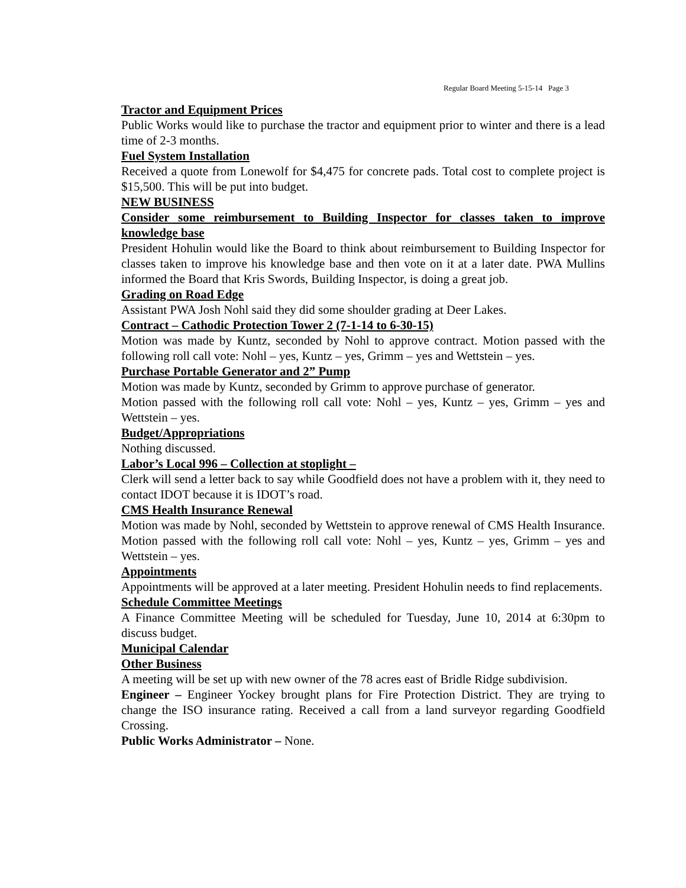Regular Board Meeting 5-15-14 Page 3
Tractor and Equipment Prices
Public Works would like to purchase the tractor and equipment prior to winter and there is a lead time of 2-3 months.
Fuel System Installation
Received a quote from Lonewolf for $4,475 for concrete pads. Total cost to complete project is $15,500. This will be put into budget.
NEW BUSINESS
Consider some reimbursement to Building Inspector for classes taken to improve knowledge base
President Hohulin would like the Board to think about reimbursement to Building Inspector for classes taken to improve his knowledge base and then vote on it at a later date. PWA Mullins informed the Board that Kris Swords, Building Inspector, is doing a great job.
Grading on Road Edge
Assistant PWA Josh Nohl said they did some shoulder grading at Deer Lakes.
Contract – Cathodic Protection Tower 2 (7-1-14 to 6-30-15)
Motion was made by Kuntz, seconded by Nohl to approve contract. Motion passed with the following roll call vote: Nohl – yes, Kuntz – yes, Grimm – yes and Wettstein – yes.
Purchase Portable Generator and 2” Pump
Motion was made by Kuntz, seconded by Grimm to approve purchase of generator.
Motion passed with the following roll call vote: Nohl – yes, Kuntz – yes, Grimm – yes and Wettstein – yes.
Budget/Appropriations
Nothing discussed.
Labor’s Local 996 – Collection at stoplight –
Clerk will send a letter back to say while Goodfield does not have a problem with it, they need to contact IDOT because it is IDOT’s road.
CMS Health Insurance Renewal
Motion was made by Nohl, seconded by Wettstein to approve renewal of CMS Health Insurance. Motion passed with the following roll call vote: Nohl – yes, Kuntz – yes, Grimm – yes and Wettstein – yes.
Appointments
Appointments will be approved at a later meeting. President Hohulin needs to find replacements.
Schedule Committee Meetings
A Finance Committee Meeting will be scheduled for Tuesday, June 10, 2014 at 6:30pm to discuss budget.
Municipal Calendar
Other Business
A meeting will be set up with new owner of the 78 acres east of Bridle Ridge subdivision.
Engineer – Engineer Yockey brought plans for Fire Protection District. They are trying to change the ISO insurance rating. Received a call from a land surveyor regarding Goodfield Crossing.
Public Works Administrator – None.